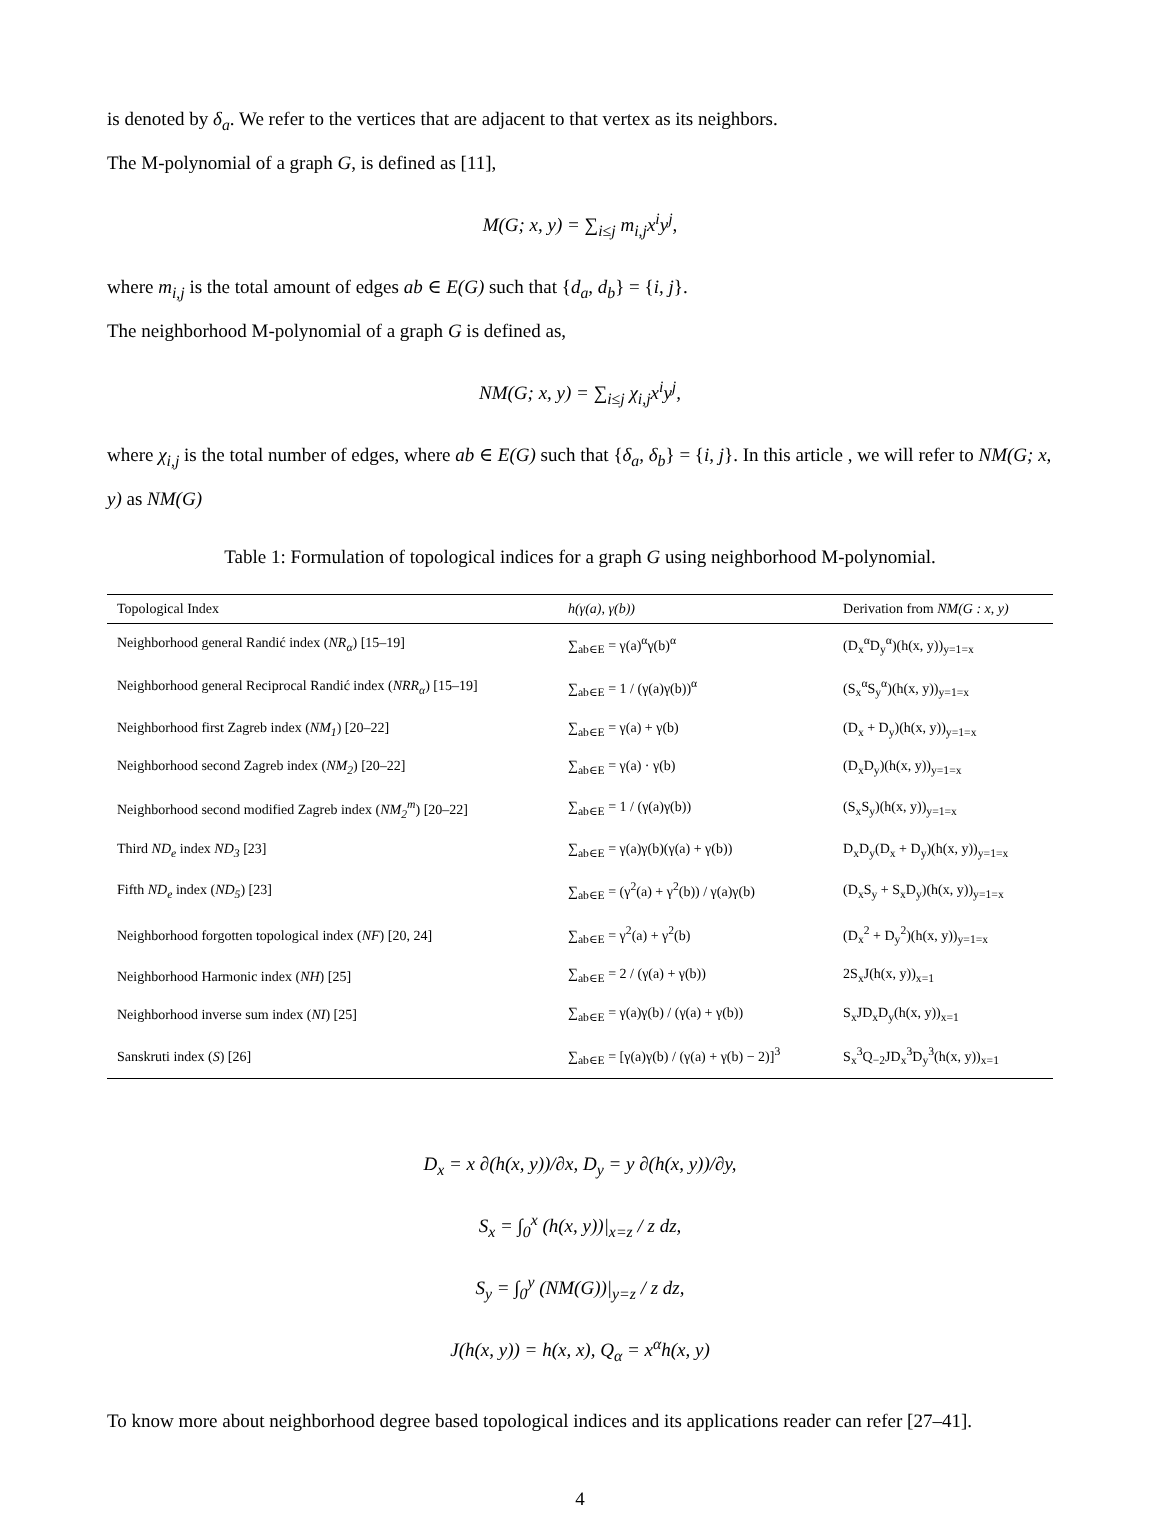is denoted by δ<sub>a</sub>. We refer to the vertices that are adjacent to that vertex as its neighbors.
The M-polynomial of a graph G, is defined as [11],
M(G; x, y) = ∑<sub>i≤j</sub> m<sub>i,j</sub>x<sup>i</sup>y<sup>j</sup>,
where m<sub>i,j</sub> is the total amount of edges ab ∈ E(G) such that {d<sub>a</sub>, d<sub>b</sub>} = {i, j}.
The neighborhood M-polynomial of a graph G is defined as,
NM(G; x, y) = ∑<sub>i≤j</sub> χ<sub>i,j</sub>x<sup>i</sup>y<sup>j</sup>,
where χ<sub>i,j</sub> is the total number of edges, where ab ∈ E(G) such that {δ<sub>a</sub>, δ<sub>b</sub>} = {i, j}. In this article , we will refer to NM(G; x, y) as NM(G)
Table 1: Formulation of topological indices for a graph G using neighborhood M-polynomial.
| Topological Index | h(γ(a), γ(b)) | Derivation from NM(G : x, y) |
| --- | --- | --- |
| Neighborhood general Randić index ( NR<sub>α</sub> ) [15–19] | ∑<sub>ab∈E</sub> = γ(a)<sup>α</sup>γ(b)<sup>α</sup> | (D<sub>x</sub><sup>α</sup>D<sub>y</sub><sup>α</sup>)(h(x, y))<sub>y=1=x</sub> |
| Neighborhood general Reciprocal Randić index ( NRR<sub>α</sub> ) [15–19] | ∑<sub>ab∈E</sub> = 1 / (γ(a)γ(b))<sup>α</sup> | (S<sub>x</sub><sup>α</sup>S<sub>y</sub><sup>α</sup>)(h(x, y))<sub>y=1=x</sub> |
| Neighborhood first Zagreb index ( NM<sub>1</sub> ) [20–22] | ∑<sub>ab∈E</sub> = γ(a) + γ(b) | (D<sub>x</sub> + D<sub>y</sub>)(h(x, y))<sub>y=1=x</sub> |
| Neighborhood second Zagreb index ( NM<sub>2</sub> ) [20–22] | ∑<sub>ab∈E</sub> = γ(a) · γ(b) | (D<sub>x</sub>D<sub>y</sub>)(h(x, y))<sub>y=1=x</sub> |
| Neighborhood second modified Zagreb index ( NM<sub>2</sub><sup>m</sup> ) [20–22] | ∑<sub>ab∈E</sub> = 1 / (γ(a)γ(b)) | (S<sub>x</sub>S<sub>y</sub>)(h(x, y))<sub>y=1=x</sub> |
| Third ND<sub>e</sub> index ND<sub>3</sub> [23] | ∑<sub>ab∈E</sub> = γ(a)γ(b)(γ(a) + γ(b)) | D<sub>x</sub>D<sub>y</sub>(D<sub>x</sub> + D<sub>y</sub>)(h(x, y))<sub>y=1=x</sub> |
| Fifth ND<sub>e</sub> index ( ND<sub>5</sub> ) [23] | ∑<sub>ab∈E</sub> = (γ<sup>2</sup>(a) + γ<sup>2</sup>(b)) / γ(a)γ(b) | (D<sub>x</sub>S<sub>y</sub> + S<sub>x</sub>D<sub>y</sub>)(h(x, y))<sub>y=1=x</sub> |
| Neighborhood forgotten topological index ( NF ) [20, 24] | ∑<sub>ab∈E</sub> = γ<sup>2</sup>(a) + γ<sup>2</sup>(b) | (D<sub>x</sub><sup>2</sup> + D<sub>y</sub><sup>2</sup>)(h(x, y))<sub>y=1=x</sub> |
| Neighborhood Harmonic index ( NH ) [25] | ∑<sub>ab∈E</sub> = 2 / (γ(a) + γ(b)) | 2S<sub>x</sub>J(h(x, y))<sub>x=1</sub> |
| Neighborhood inverse sum index ( NI ) [25] | ∑<sub>ab∈E</sub> = γ(a)γ(b) / (γ(a) + γ(b)) | S<sub>x</sub>JD<sub>x</sub>D<sub>y</sub>(h(x, y))<sub>x=1</sub> |
| Sanskruti index ( S ) [26] | ∑<sub>ab∈E</sub> = [γ(a)γ(b) / (γ(a) + γ(b) − 2)]<sup>3</sup> | S<sub>x</sub><sup>3</sup>Q<sub>−2</sub>JD<sub>x</sub><sup>3</sup>D<sub>y</sub><sup>3</sup>(h(x, y))<sub>x=1</sub> |
D<sub>x</sub> = x ∂(h(x, y))/∂x, D<sub>y</sub> = y ∂(h(x, y))/∂y,
S<sub>x</sub> = ∫<sub>0</sub><sup>x</sup> (h(x, y))|<sub>x=z</sub> / z dz,
S<sub>y</sub> = ∫<sub>0</sub><sup>y</sup> (NM(G))|<sub>y=z</sub> / z dz,
J(h(x, y)) = h(x, x), Q<sub>α</sub> = x<sup>α</sup>h(x, y)
To know more about neighborhood degree based topological indices and its applications reader can refer [27–41].
4